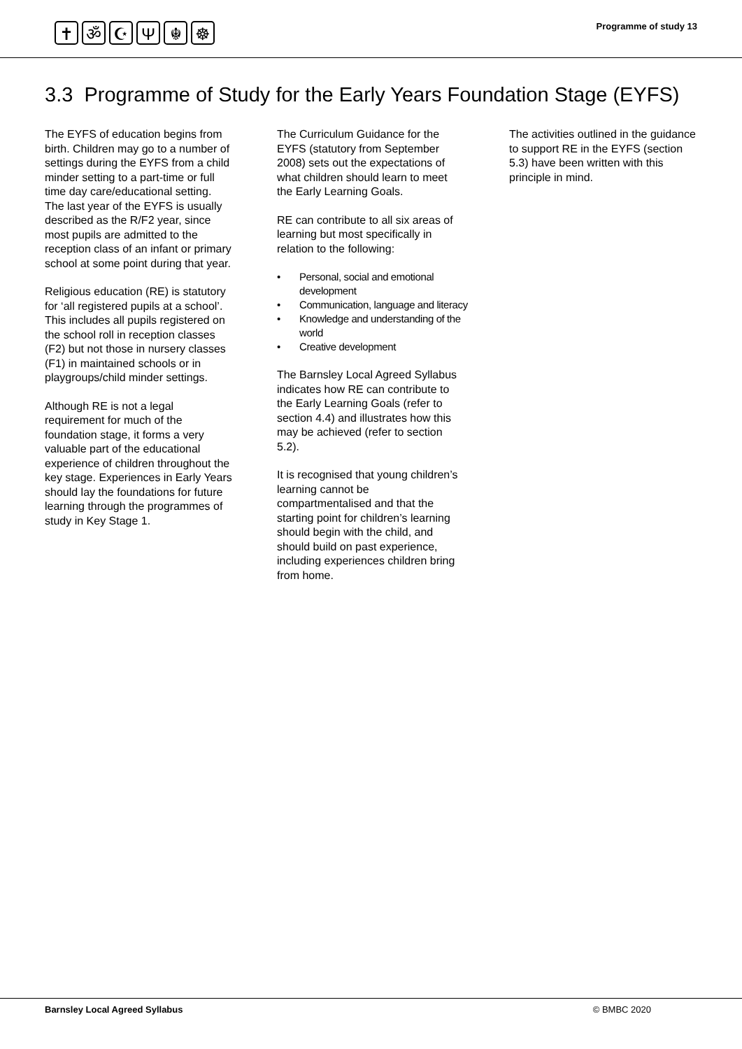✝ ॐ ☪ Ψ ☬ ☸
Programme of study 13
3.3 Programme of Study for the Early Years Foundation Stage (EYFS)
The EYFS of education begins from birth. Children may go to a number of settings during the EYFS from a child minder setting to a part-time or full time day care/educational setting. The last year of the EYFS is usually described as the R/F2 year, since most pupils are admitted to the reception class of an infant or primary school at some point during that year.
Religious education (RE) is statutory for ‘all registered pupils at a school’. This includes all pupils registered on the school roll in reception classes (F2) but not those in nursery classes (F1) in maintained schools or in playgroups/child minder settings.
Although RE is not a legal requirement for much of the foundation stage, it forms a very valuable part of the educational experience of children throughout the key stage. Experiences in Early Years should lay the foundations for future learning through the programmes of study in Key Stage 1.
The Curriculum Guidance for the EYFS (statutory from September 2008) sets out the expectations of what children should learn to meet the Early Learning Goals.
RE can contribute to all six areas of learning but most specifically in relation to the following:
• Personal, social and emotional development
• Communication, language and literacy
• Knowledge and understanding of the world
• Creative development
The Barnsley Local Agreed Syllabus indicates how RE can contribute to the Early Learning Goals (refer to section 4.4) and illustrates how this may be achieved (refer to section 5.2).
It is recognised that young children’s learning cannot be compartmentalised and that the starting point for children’s learning should begin with the child, and should build on past experience, including experiences children bring from home.
The activities outlined in the guidance to support RE in the EYFS (section 5.3) have been written with this principle in mind.
Barnsley Local Agreed Syllabus © BMBC 2020